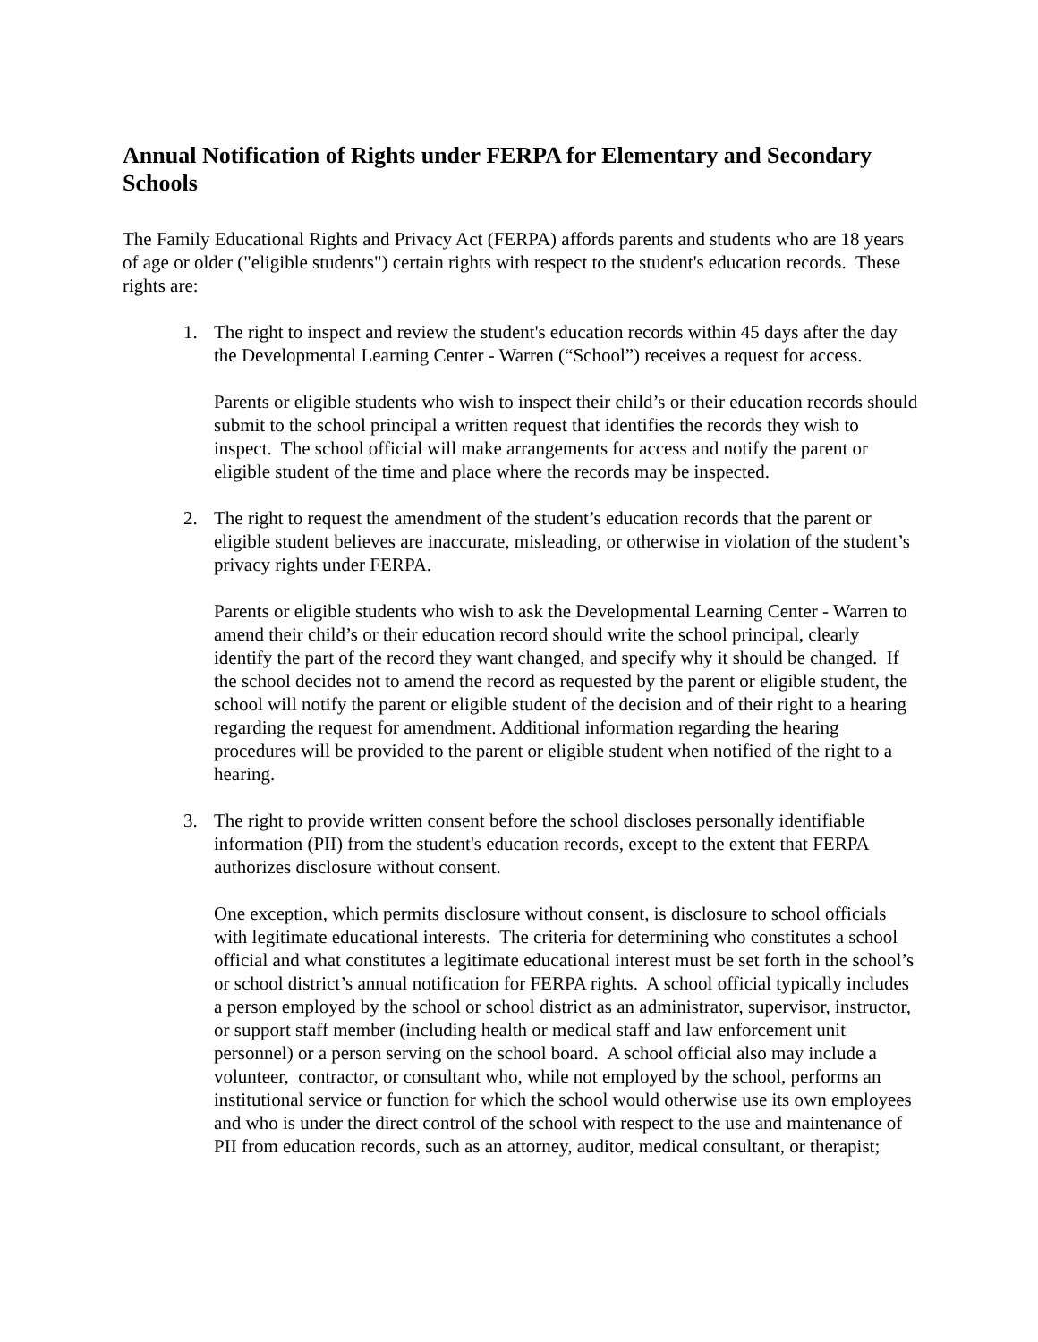Annual Notification of Rights under FERPA for Elementary and Secondary Schools
The Family Educational Rights and Privacy Act (FERPA) affords parents and students who are 18 years of age or older ("eligible students") certain rights with respect to the student's education records. These rights are:
1. The right to inspect and review the student's education records within 45 days after the day the Developmental Learning Center - Warren (“School”) receives a request for access.
Parents or eligible students who wish to inspect their child’s or their education records should submit to the school principal a written request that identifies the records they wish to inspect. The school official will make arrangements for access and notify the parent or eligible student of the time and place where the records may be inspected.
2. The right to request the amendment of the student’s education records that the parent or eligible student believes are inaccurate, misleading, or otherwise in violation of the student’s privacy rights under FERPA.
Parents or eligible students who wish to ask the Developmental Learning Center - Warren to amend their child’s or their education record should write the school principal, clearly identify the part of the record they want changed, and specify why it should be changed. If the school decides not to amend the record as requested by the parent or eligible student, the school will notify the parent or eligible student of the decision and of their right to a hearing regarding the request for amendment. Additional information regarding the hearing procedures will be provided to the parent or eligible student when notified of the right to a hearing.
3. The right to provide written consent before the school discloses personally identifiable information (PII) from the student's education records, except to the extent that FERPA authorizes disclosure without consent.
One exception, which permits disclosure without consent, is disclosure to school officials with legitimate educational interests. The criteria for determining who constitutes a school official and what constitutes a legitimate educational interest must be set forth in the school’s or school district’s annual notification for FERPA rights. A school official typically includes a person employed by the school or school district as an administrator, supervisor, instructor, or support staff member (including health or medical staff and law enforcement unit personnel) or a person serving on the school board. A school official also may include a volunteer, contractor, or consultant who, while not employed by the school, performs an institutional service or function for which the school would otherwise use its own employees and who is under the direct control of the school with respect to the use and maintenance of PII from education records, such as an attorney, auditor, medical consultant, or therapist;